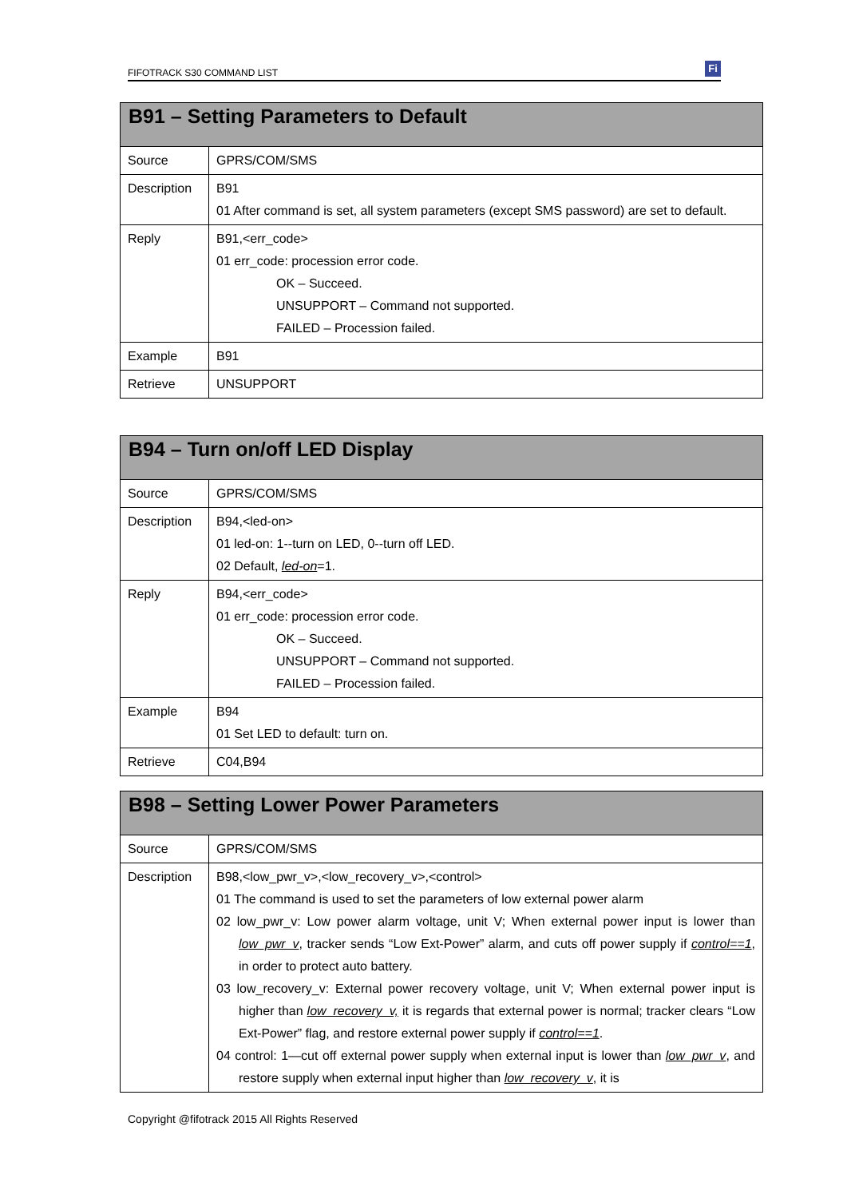FIFOTRACK S30 COMMAND LIST Fi
| B91 – Setting Parameters to Default | |
| --- | --- |
| Source | GPRS/COM/SMS |
| Description | B91 01 After command is set, all system parameters (except SMS password) are set to default. |
| Reply | B91,<err_code> 01 err_code: procession error code. OK – Succeed. UNSUPPORT – Command not supported. FAILED – Procession failed. |
| Example | B91 |
| Retrieve | UNSUPPORT |
| B94 – Turn on/off LED Display | |
| --- | --- |
| Source | GPRS/COM/SMS |
| Description | B94,<led-on> 01 led-on: 1--turn on LED, 0--turn off LED. 02 Default, led-on =1. |
| Reply | B94,<err_code> 01 err_code: procession error code. OK – Succeed. UNSUPPORT – Command not supported. FAILED – Procession failed. |
| Example | B94 01 Set LED to default: turn on. |
| Retrieve | C04,B94 |
| B98 – Setting Lower Power Parameters | |
| --- | --- |
| Source | GPRS/COM/SMS |
| Description | B98,<low_pwr_v>,<low_recovery_v>,<control> 01 The command is used to set the parameters of low external power alarm 02 low_pwr_v: Low power alarm voltage, unit V; When external power input is lower than low_pwr_v , tracker sends “Low Ext-Power” alarm, and cuts off power supply if control==1 , in order to protect auto battery. 03 low_recovery_v: External power recovery voltage, unit V; When external power input is higher than low_recovery_v, it is regards that external power is normal; tracker clears “Low Ext-Power” flag, and restore external power supply if control==1 . 04 control: 1—cut off external power supply when external input is lower than low_pwr_v , and restore supply when external input higher than low_recovery_v , it is |
Copyright @fifotrack 2015 All Rights Reserved